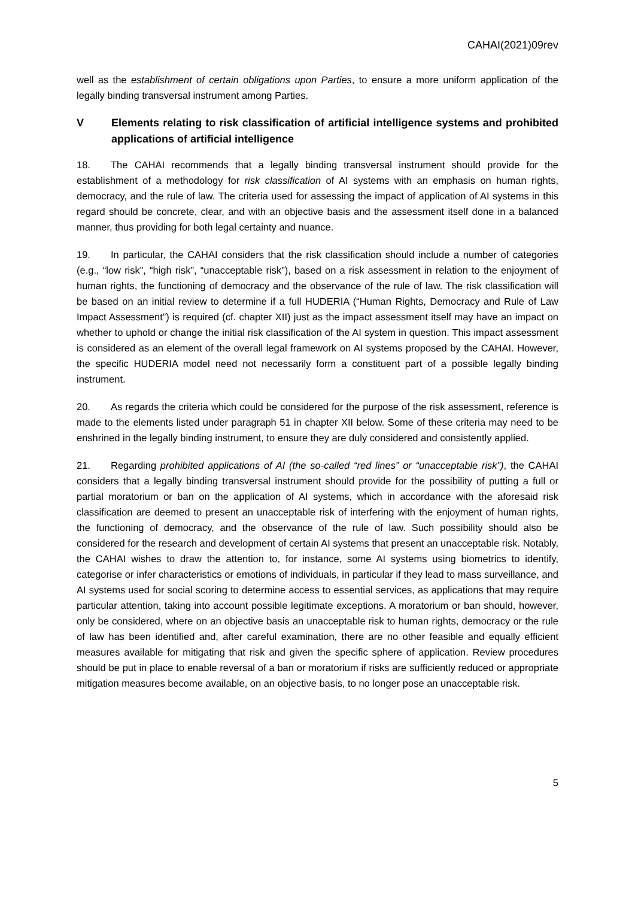CAHAI(2021)09rev
well as the establishment of certain obligations upon Parties, to ensure a more uniform application of the legally binding transversal instrument among Parties.
V Elements relating to risk classification of artificial intelligence systems and prohibited applications of artificial intelligence
18. The CAHAI recommends that a legally binding transversal instrument should provide for the establishment of a methodology for risk classification of AI systems with an emphasis on human rights, democracy, and the rule of law. The criteria used for assessing the impact of application of AI systems in this regard should be concrete, clear, and with an objective basis and the assessment itself done in a balanced manner, thus providing for both legal certainty and nuance.
19. In particular, the CAHAI considers that the risk classification should include a number of categories (e.g., “low risk”, “high risk”, “unacceptable risk”), based on a risk assessment in relation to the enjoyment of human rights, the functioning of democracy and the observance of the rule of law. The risk classification will be based on an initial review to determine if a full HUDERIA (“Human Rights, Democracy and Rule of Law Impact Assessment”) is required (cf. chapter XII) just as the impact assessment itself may have an impact on whether to uphold or change the initial risk classification of the AI system in question. This impact assessment is considered as an element of the overall legal framework on AI systems proposed by the CAHAI. However, the specific HUDERIA model need not necessarily form a constituent part of a possible legally binding instrument.
20. As regards the criteria which could be considered for the purpose of the risk assessment, reference is made to the elements listed under paragraph 51 in chapter XII below. Some of these criteria may need to be enshrined in the legally binding instrument, to ensure they are duly considered and consistently applied.
21. Regarding prohibited applications of AI (the so-called “red lines” or “unacceptable risk”), the CAHAI considers that a legally binding transversal instrument should provide for the possibility of putting a full or partial moratorium or ban on the application of AI systems, which in accordance with the aforesaid risk classification are deemed to present an unacceptable risk of interfering with the enjoyment of human rights, the functioning of democracy, and the observance of the rule of law. Such possibility should also be considered for the research and development of certain AI systems that present an unacceptable risk. Notably, the CAHAI wishes to draw the attention to, for instance, some AI systems using biometrics to identify, categorise or infer characteristics or emotions of individuals, in particular if they lead to mass surveillance, and AI systems used for social scoring to determine access to essential services, as applications that may require particular attention, taking into account possible legitimate exceptions. A moratorium or ban should, however, only be considered, where on an objective basis an unacceptable risk to human rights, democracy or the rule of law has been identified and, after careful examination, there are no other feasible and equally efficient measures available for mitigating that risk and given the specific sphere of application. Review procedures should be put in place to enable reversal of a ban or moratorium if risks are sufficiently reduced or appropriate mitigation measures become available, on an objective basis, to no longer pose an unacceptable risk.
5